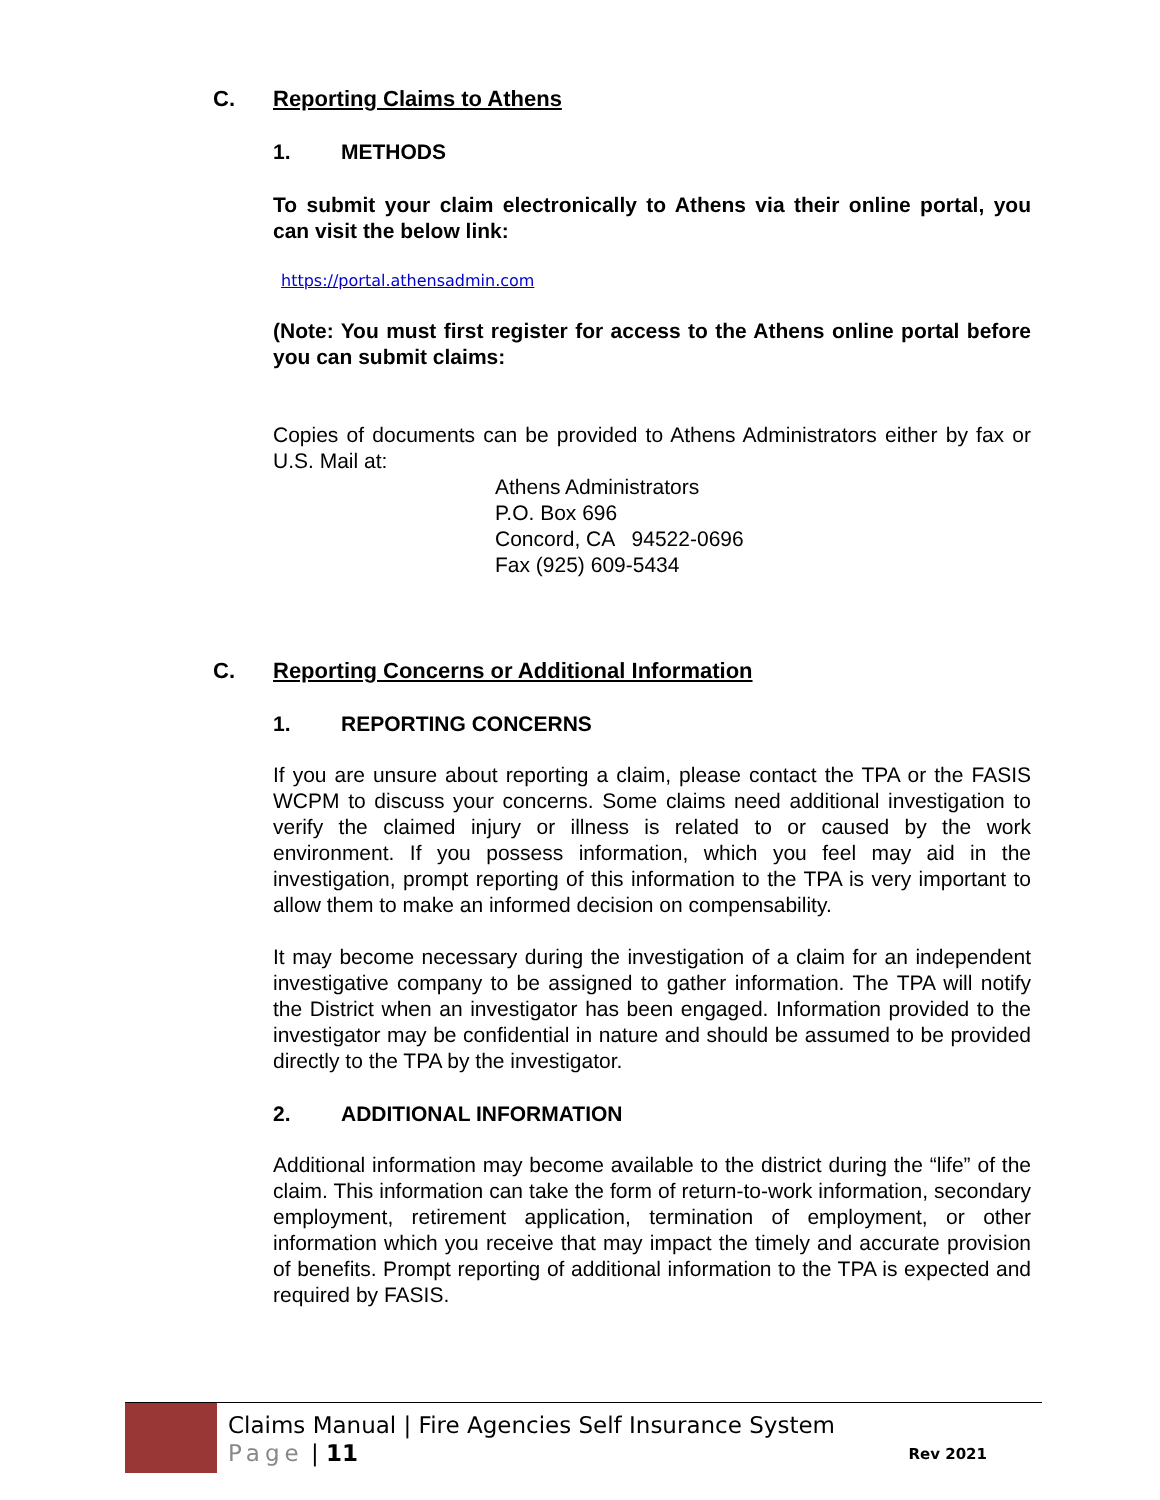C. Reporting Claims to Athens
1. METHODS
To submit your claim electronically to Athens via their online portal, you can visit the below link:
https://portal.athensadmin.com
(Note: You must first register for access to the Athens online portal before you can submit claims:
Copies of documents can be provided to Athens Administrators either by fax or U.S. Mail at:
Athens Administrators
P.O. Box 696
Concord, CA 94522-0696
Fax (925) 609-5434
C. Reporting Concerns or Additional Information
1. REPORTING CONCERNS
If you are unsure about reporting a claim, please contact the TPA or the FASIS WCPM to discuss your concerns. Some claims need additional investigation to verify the claimed injury or illness is related to or caused by the work environment. If you possess information, which you feel may aid in the investigation, prompt reporting of this information to the TPA is very important to allow them to make an informed decision on compensability.
It may become necessary during the investigation of a claim for an independent investigative company to be assigned to gather information. The TPA will notify the District when an investigator has been engaged. Information provided to the investigator may be confidential in nature and should be assumed to be provided directly to the TPA by the investigator.
2. ADDITIONAL INFORMATION
Additional information may become available to the district during the “life” of the claim. This information can take the form of return-to-work information, secondary employment, retirement application, termination of employment, or other information which you receive that may impact the timely and accurate provision of benefits. Prompt reporting of additional information to the TPA is expected and required by FASIS.
Claims Manual | Fire Agencies Self Insurance System
Page | 11
Rev 2021